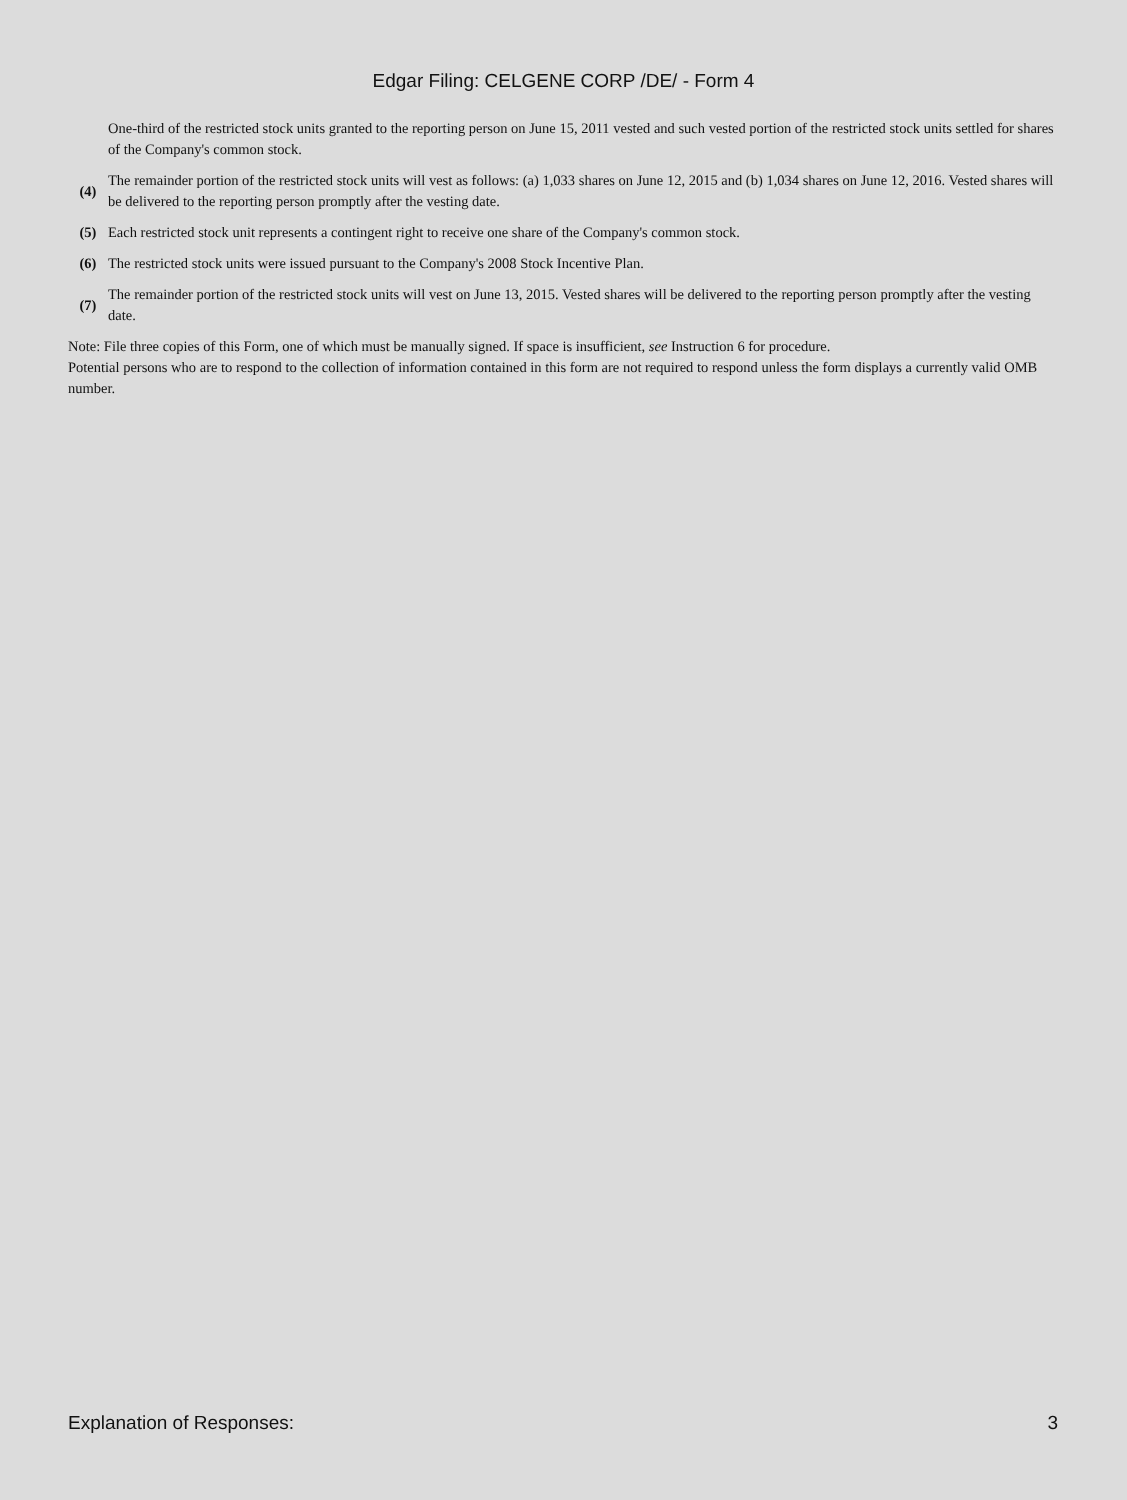Edgar Filing: CELGENE CORP /DE/ - Form 4
| | One-third of the restricted stock units granted to the reporting person on June 15, 2011 vested and such vested portion of the restricted stock units settled for shares of the Company's common stock. |
| (4) | The remainder portion of the restricted stock units will vest as follows: (a) 1,033 shares on June 12, 2015 and (b) 1,034 shares on June 12, 2016. Vested shares will be delivered to the reporting person promptly after the vesting date. |
| (5) | Each restricted stock unit represents a contingent right to receive one share of the Company's common stock. |
| (6) | The restricted stock units were issued pursuant to the Company's 2008 Stock Incentive Plan. |
| (7) | The remainder portion of the restricted stock units will vest on June 13, 2015. Vested shares will be delivered to the reporting person promptly after the vesting date. |
Note: File three copies of this Form, one of which must be manually signed. If space is insufficient, see Instruction 6 for procedure.
Potential persons who are to respond to the collection of information contained in this form are not required to respond unless the form displays a currently valid OMB number.
Explanation of Responses: 3